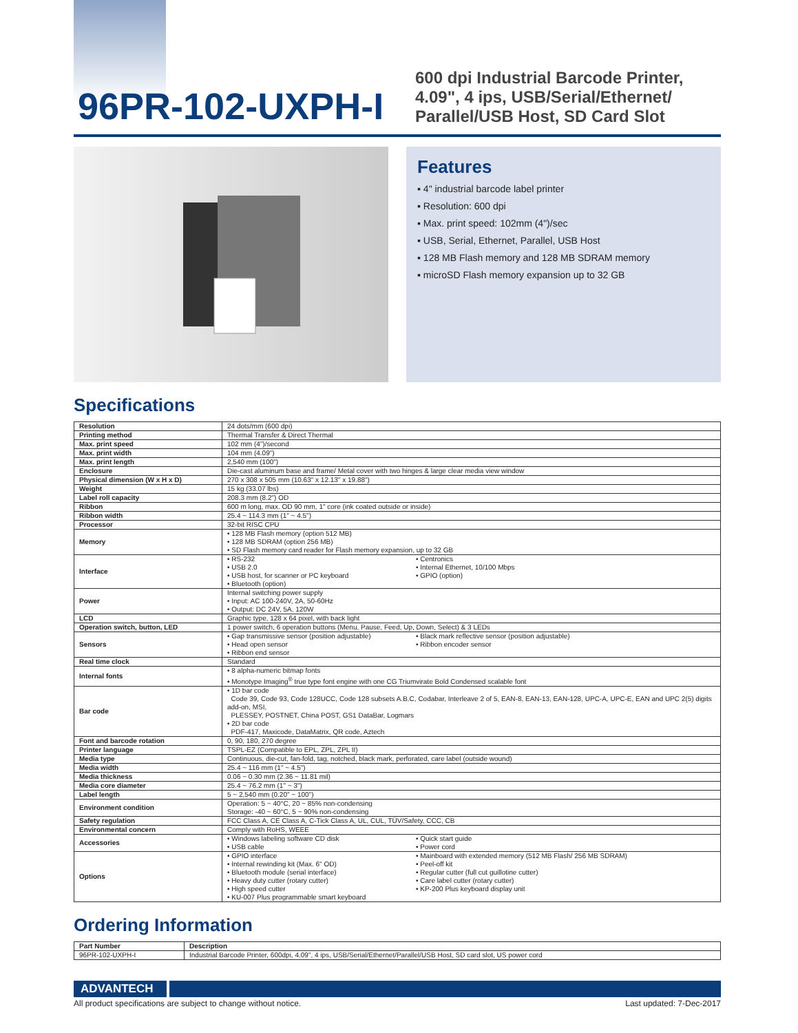96PR-102-UXPH-I
600 dpi Industrial Barcode Printer,
4.09", 4 ips, USB/Serial/Ethernet/
Parallel/USB Host, SD Card Slot
Features
▪ 4" industrial barcode label printer
▪ Resolution: 600 dpi
▪ Max. print speed: 102mm (4")/sec
▪ USB, Serial, Ethernet, Parallel, USB Host
▪ 128 MB Flash memory and 128 MB SDRAM memory
▪ microSD Flash memory expansion up to 32 GB
Specifications
| Resolution | 24 dots/mm (600 dpi) | |
| Printing method | Thermal Transfer & Direct Thermal | |
| Max. print speed | 102 mm (4")/second | |
| Max. print width | 104 mm (4.09") | |
| Max. print length | 2,540 mm (100") | |
| Enclosure | Die-cast aluminum base and frame/ Metal cover with two hinges & large clear media view window | |
| Physical dimension (W x H x D) | 270 x 308 x 505 mm (10.63" x 12.13" x 19.88") | |
| Weight | 15 kg (33.07 lbs) | |
| Label roll capacity | 208.3 mm (8.2") OD | |
| Ribbon | 600 m long, max. OD 90 mm, 1" core (ink coated outside or inside) | |
| Ribbon width | 25.4 ~ 114.3 mm (1" ~ 4.5") | |
| Processor | 32-bit RISC CPU | |
| Memory | • 128 MB Flash memory (option 512 MB) • 128 MB SDRAM (option 256 MB) • SD Flash memory card reader for Flash memory expansion, up to 32 GB | |
| Interface | • RS-232 • USB 2.0 • USB host, for scanner or PC keyboard • Bluetooth (option) | • Centronics • Internal Ethernet, 10/100 Mbps • GPIO (option) |
| Power | Internal switching power supply • Input: AC 100-240V, 2A, 50-60Hz • Output: DC 24V, 5A, 120W | |
| LCD | Graphic type, 128 x 64 pixel, with back light | |
| Operation switch, button, LED | 1 power switch, 6 operation buttons (Menu, Pause, Feed, Up, Down, Select) & 3 LEDs | |
| Sensors | • Gap transmissive sensor (position adjustable) • Head open sensor • Ribbon end sensor | • Black mark reflective sensor (position adjustable) • Ribbon encoder sensor |
| Real time clock | Standard | |
| Internal fonts | • 8 alpha-numeric bitmap fonts • Monotype Imaging<sup>®</sup> true type font engine with one CG Triumvirate Bold Condensed scalable font | |
| Bar code | • 1D bar code Code 39, Code 93, Code 128UCC, Code 128 subsets A.B.C, Codabar, Interleave 2 of 5, EAN-8, EAN-13, EAN-128, UPC-A, UPC-E, EAN and UPC 2(5) digits add-on, MSI, PLESSEY, POSTNET, China POST, GS1 DataBar, Logmars • 2D bar code PDF-417, Maxicode, DataMatrix, QR code, Aztech | |
| Font and barcode rotation | 0, 90, 180, 270 degree | |
| Printer language | TSPL-EZ (Compatible to EPL, ZPL, ZPL II) | |
| Media type | Continuous, die-cut, fan-fold, tag, notched, black mark, perforated, care label (outside wound) | |
| Media width | 25.4 ~ 116 mm (1" ~ 4.5") | |
| Media thickness | 0.06 ~ 0.30 mm (2.36 ~ 11.81 mil) | |
| Media core diameter | 25.4 ~ 76.2 mm (1" ~ 3") | |
| Label length | 5 ~ 2,540 mm (0.20" ~ 100") | |
| Environment condition | Operation: 5 ~ 40°C, 20 ~ 85% non-condensing Storage: -40 ~ 60°C, 5 ~ 90% non-condensing | |
| Safety regulation | FCC Class A, CE Class A, C-Tick Class A, UL, CUL, TÜV/Safety, CCC, CB | |
| Environmental concern | Comply with RoHS, WEEE | |
| Accessories | • Windows labeling software CD disk • USB cable | • Quick start guide • Power cord |
| Options | • GPIO interface • Internal rewinding kit (Max. 6" OD) • Bluetooth module (serial interface) • Heavy duty cutter (rotary cutter) • High speed cutter • KU-007 Plus programmable smart keyboard | • Mainboard with extended memory (512 MB Flash/ 256 MB SDRAM) • Peel-off kit • Regular cutter (full cut guillotine cutter) • Care label cutter (rotary cutter) • KP-200 Plus keyboard display unit |
Ordering Information
| Part Number | Description |
| --- | --- |
| 96PR-102-UXPH-I | Industrial Barcode Printer, 600dpi, 4.09", 4 ips, USB/Serial/Ethernet/Parallel/USB Host, SD card slot, US power cord |
ADVANTECH
All product specifications are subject to change without notice. Last updated: 7-Dec-2017